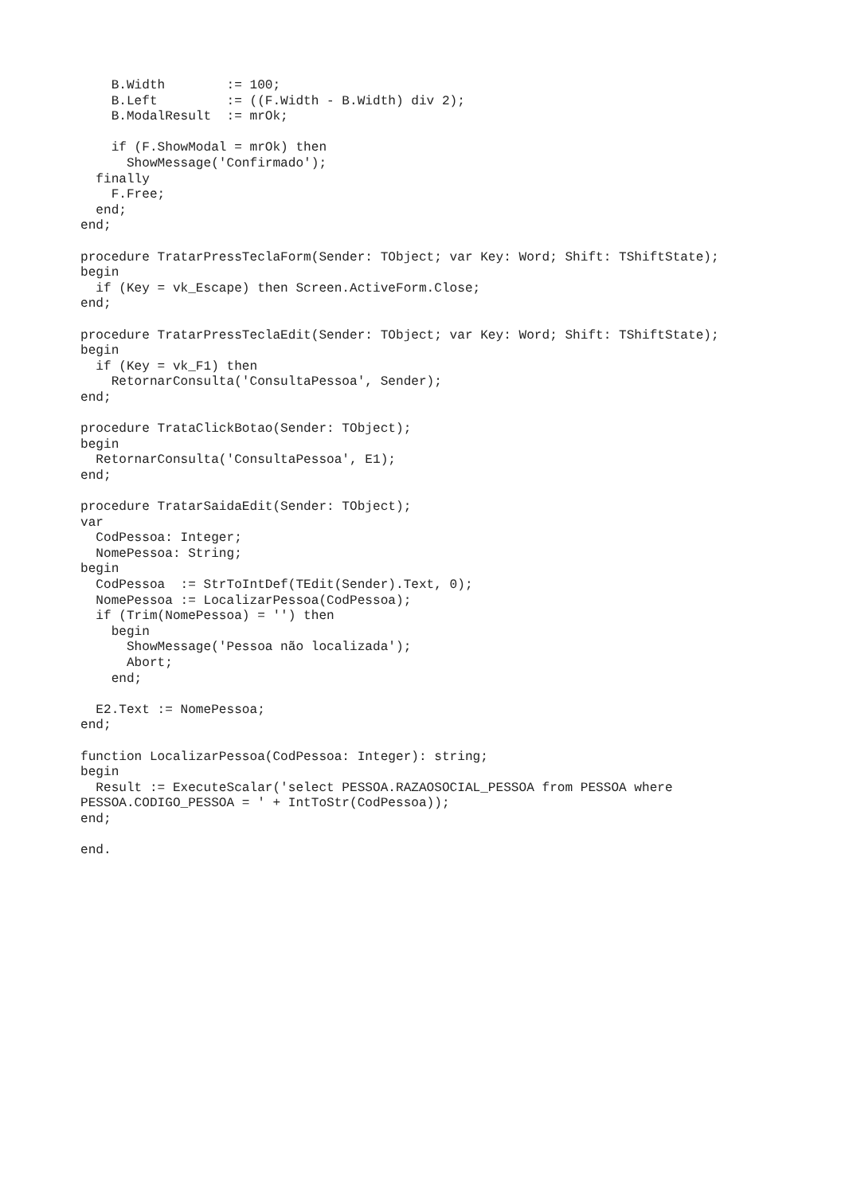B.Width        := 100;
    B.Left         := ((F.Width - B.Width) div 2);
    B.ModalResult  := mrOk;

    if (F.ShowModal = mrOk) then
      ShowMessage('Confirmado');
  finally
    F.Free;
  end;
end;

procedure TratarPressTeclaForm(Sender: TObject; var Key: Word; Shift: TShiftState);
begin
  if (Key = vk_Escape) then Screen.ActiveForm.Close;
end;

procedure TratarPressTeclaEdit(Sender: TObject; var Key: Word; Shift: TShiftState);
begin
  if (Key = vk_F1) then
    RetornarConsulta('ConsultaPessoa', Sender);
end;

procedure TrataClickBotao(Sender: TObject);
begin
  RetornarConsulta('ConsultaPessoa', E1);
end;

procedure TratarSaidaEdit(Sender: TObject);
var
  CodPessoa: Integer;
  NomePessoa: String;
begin
  CodPessoa  := StrToIntDef(TEdit(Sender).Text, 0);
  NomePessoa := LocalizarPessoa(CodPessoa);
  if (Trim(NomePessoa) = '') then
    begin
      ShowMessage('Pessoa não localizada');
      Abort;
    end;

  E2.Text := NomePessoa;
end;

function LocalizarPessoa(CodPessoa: Integer): string;
begin
  Result := ExecuteScalar('select PESSOA.RAZAOSOCIAL_PESSOA from PESSOA where
PESSOA.CODIGO_PESSOA = ' + IntToStr(CodPessoa));
end;

end.